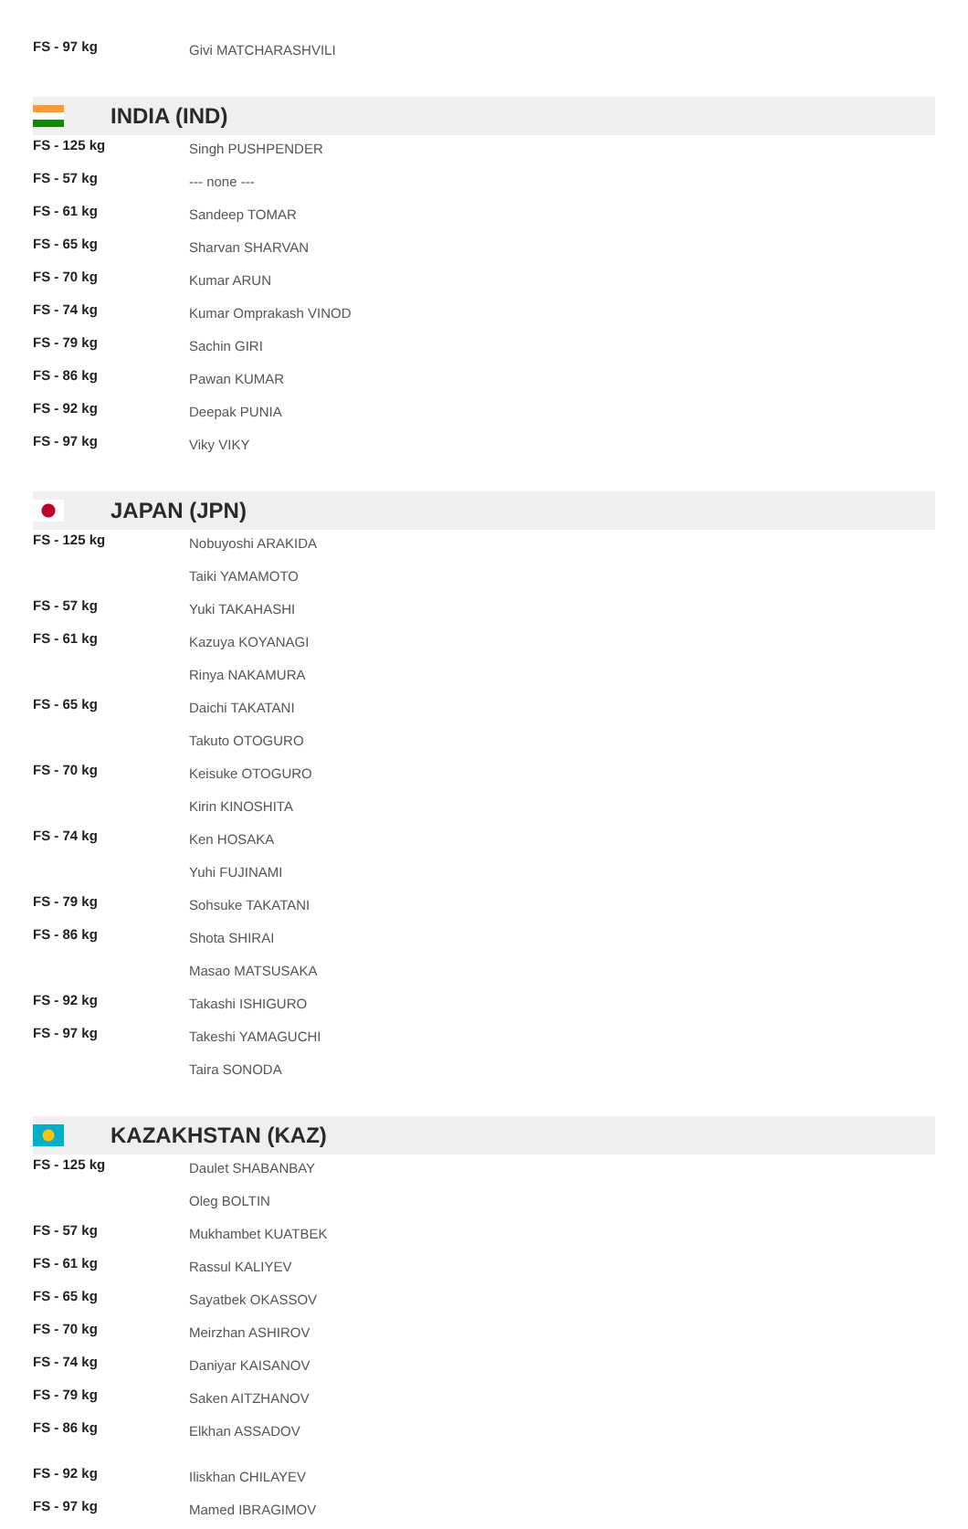| FS - 97 kg | Givi MATCHARASHVILI |
INDIA (IND)
| FS - 125 kg | Singh PUSHPENDER |
| FS - 57 kg | --- none --- |
| FS - 61 kg | Sandeep TOMAR |
| FS - 65 kg | Sharvan SHARVAN |
| FS - 70 kg | Kumar ARUN |
| FS - 74 kg | Kumar Omprakash VINOD |
| FS - 79 kg | Sachin GIRI |
| FS - 86 kg | Pawan KUMAR |
| FS - 92 kg | Deepak PUNIA |
| FS - 97 kg | Viky VIKY |
JAPAN (JPN)
| FS - 125 kg | Nobuyoshi ARAKIDA |
| | Taiki YAMAMOTO |
| FS - 57 kg | Yuki TAKAHASHI |
| FS - 61 kg | Kazuya KOYANAGI |
| | Rinya NAKAMURA |
| FS - 65 kg | Daichi TAKATANI |
| | Takuto OTOGURO |
| FS - 70 kg | Keisuke OTOGURO |
| | Kirin KINOSHITA |
| FS - 74 kg | Ken HOSAKA |
| | Yuhi FUJINAMI |
| FS - 79 kg | Sohsuke TAKATANI |
| FS - 86 kg | Shota SHIRAI |
| | Masao MATSUSAKA |
| FS - 92 kg | Takashi ISHIGURO |
| FS - 97 kg | Takeshi YAMAGUCHI |
| | Taira SONODA |
KAZAKHSTAN (KAZ)
| FS - 125 kg | Daulet SHABANBAY |
| | Oleg BOLTIN |
| FS - 57 kg | Mukhambet KUATBEK |
| FS - 61 kg | Rassul KALIYEV |
| FS - 65 kg | Sayatbek OKASSOV |
| FS - 70 kg | Meirzhan ASHIROV |
| FS - 74 kg | Daniyar KAISANOV |
| FS - 79 kg | Saken AITZHANOV |
| FS - 86 kg | Elkhan ASSADOV |
| FS - 92 kg | Iliskhan CHILAYEV |
| FS - 97 kg | Mamed IBRAGIMOV |